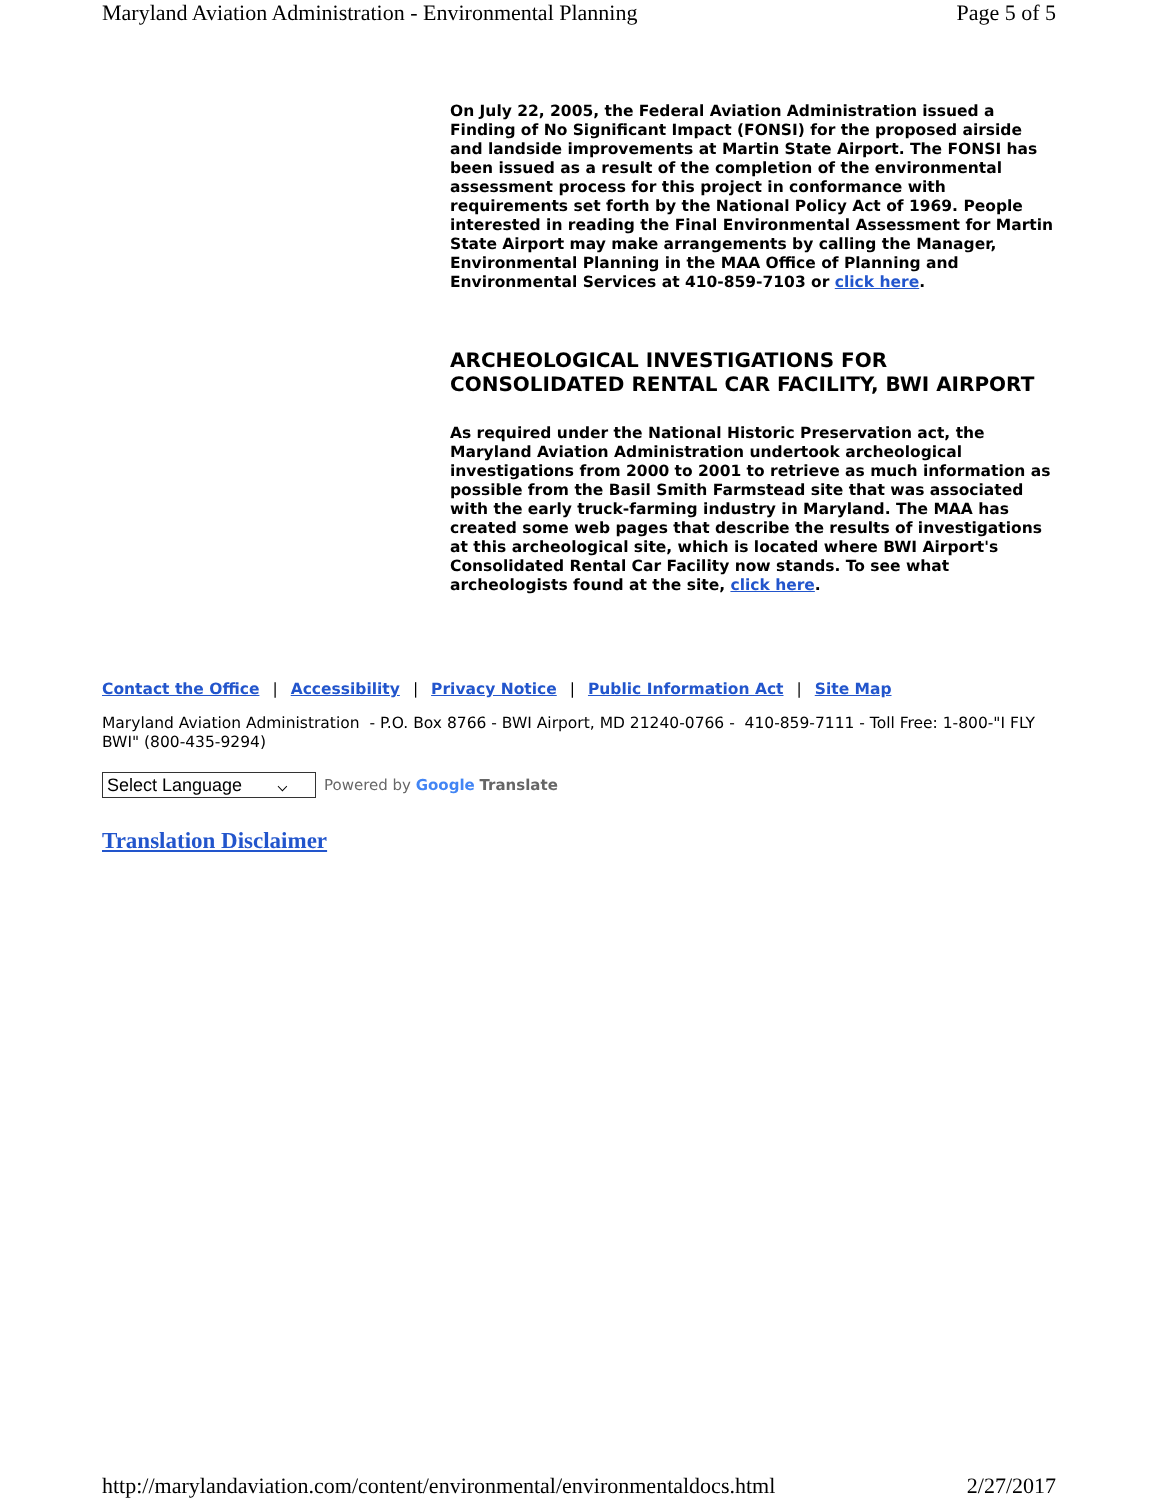Maryland Aviation Administration - Environmental Planning Page 5 of 5
On July 22, 2005, the Federal Aviation Administration issued a Finding of No Significant Impact (FONSI) for the proposed airside and landside improvements at Martin State Airport. The FONSI has been issued as a result of the completion of the environmental assessment process for this project in conformance with requirements set forth by the National Policy Act of 1969. People interested in reading the Final Environmental Assessment for Martin State Airport may make arrangements by calling the Manager, Environmental Planning in the MAA Office of Planning and Environmental Services at 410-859-7103 or click here.
ARCHEOLOGICAL INVESTIGATIONS FOR CONSOLIDATED RENTAL CAR FACILITY, BWI AIRPORT
As required under the National Historic Preservation act, the Maryland Aviation Administration undertook archeological investigations from 2000 to 2001 to retrieve as much information as possible from the Basil Smith Farmstead site that was associated with the early truck-farming industry in Maryland. The MAA has created some web pages that describe the results of investigations at this archeological site, which is located where BWI Airport's Consolidated Rental Car Facility now stands. To see what archeologists found at the site, click here.
Contact the Office | Accessibility | Privacy Notice | Public Information Act | Site Map
Maryland Aviation Administration - P.O. Box 8766 - BWI Airport, MD 21240-0766 - 410-859-7111 - Toll Free: 1-800-"I FLY BWI" (800-435-9294)
Select Language ⌵
Powered by Google Translate
Translation Disclaimer
http://marylandaviation.com/content/environmental/environmentaldocs.html 2/27/2017